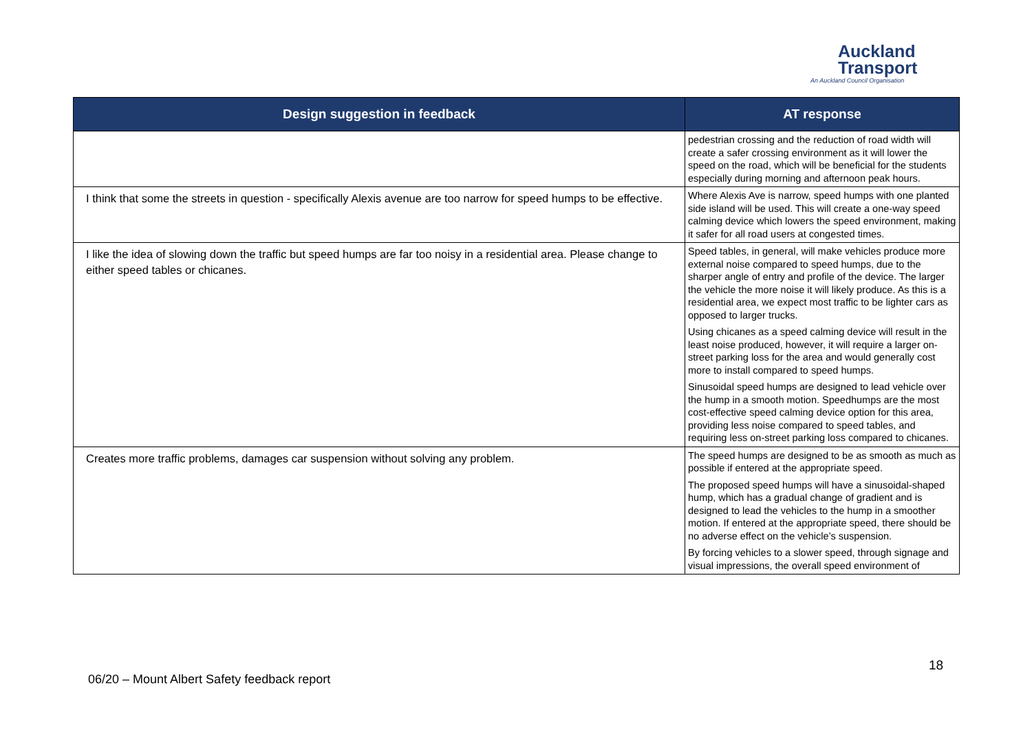Auckland
Transport
An Auckland Council Organisation
| Design suggestion in feedback | AT response |
| --- | --- |
| | pedestrian crossing and the reduction of road width will create a safer crossing environment as it will lower the speed on the road, which will be beneficial for the students especially during morning and afternoon peak hours. |
| I think that some the streets in question - specifically Alexis avenue are too narrow for speed humps to be effective. | Where Alexis Ave is narrow, speed humps with one planted side island will be used. This will create a one-way speed calming device which lowers the speed environment, making it safer for all road users at congested times. |
| I like the idea of slowing down the traffic but speed humps are far too noisy in a residential area. Please change to either speed tables or chicanes. | Speed tables, in general, will make vehicles produce more external noise compared to speed humps, due to the sharper angle of entry and profile of the device. The larger the vehicle the more noise it will likely produce. As this is a residential area, we expect most traffic to be lighter cars as opposed to larger trucks. Using chicanes as a speed calming device will result in the least noise produced, however, it will require a larger on-street parking loss for the area and would generally cost more to install compared to speed humps. Sinusoidal speed humps are designed to lead vehicle over the hump in a smooth motion. Speedhumps are the most cost-effective speed calming device option for this area, providing less noise compared to speed tables, and requiring less on-street parking loss compared to chicanes. |
| Creates more traffic problems, damages car suspension without solving any problem. | The speed humps are designed to be as smooth as much as possible if entered at the appropriate speed. The proposed speed humps will have a sinusoidal-shaped hump, which has a gradual change of gradient and is designed to lead the vehicles to the hump in a smoother motion. If entered at the appropriate speed, there should be no adverse effect on the vehicle’s suspension. By forcing vehicles to a slower speed, through signage and visual impressions, the overall speed environment of |
18
06/20 – Mount Albert Safety feedback report